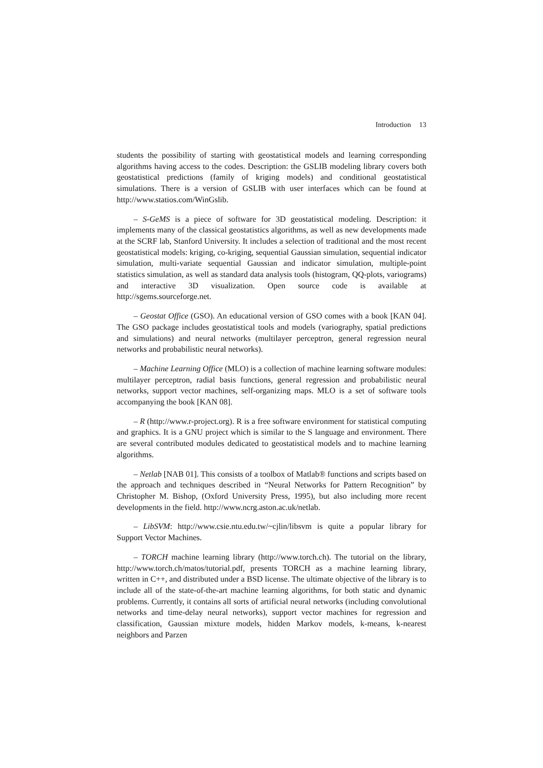Introduction 13
students the possibility of starting with geostatistical models and learning corresponding algorithms having access to the codes. Description: the GSLIB modeling library covers both geostatistical predictions (family of kriging models) and conditional geostatistical simulations. There is a version of GSLIB with user interfaces which can be found at http://www.statios.com/WinGslib.
– S-GeMS is a piece of software for 3D geostatistical modeling. Description: it implements many of the classical geostatistics algorithms, as well as new developments made at the SCRF lab, Stanford University. It includes a selection of traditional and the most recent geostatistical models: kriging, co-kriging, sequential Gaussian simulation, sequential indicator simulation, multi-variate sequential Gaussian and indicator simulation, multiple-point statistics simulation, as well as standard data analysis tools (histogram, QQ-plots, variograms) and interactive 3D visualization. Open source code is available at http://sgems.sourceforge.net.
– Geostat Office (GSO). An educational version of GSO comes with a book [KAN 04]. The GSO package includes geostatistical tools and models (variography, spatial predictions and simulations) and neural networks (multilayer perceptron, general regression neural networks and probabilistic neural networks).
– Machine Learning Office (MLO) is a collection of machine learning software modules: multilayer perceptron, radial basis functions, general regression and probabilistic neural networks, support vector machines, self-organizing maps. MLO is a set of software tools accompanying the book [KAN 08].
– R (http://www.r-project.org). R is a free software environment for statistical computing and graphics. It is a GNU project which is similar to the S language and environment. There are several contributed modules dedicated to geostatistical models and to machine learning algorithms.
– Netlab [NAB 01]. This consists of a toolbox of Matlab® functions and scripts based on the approach and techniques described in “Neural Networks for Pattern Recognition” by Christopher M. Bishop, (Oxford University Press, 1995), but also including more recent developments in the field. http://www.ncrg.aston.ac.uk/netlab.
– LibSVM: http://www.csie.ntu.edu.tw/~cjlin/libsvm is quite a popular library for Support Vector Machines.
– TORCH machine learning library (http://www.torch.ch). The tutorial on the library, http://www.torch.ch/matos/tutorial.pdf, presents TORCH as a machine learning library, written in C++, and distributed under a BSD license. The ultimate objective of the library is to include all of the state-of-the-art machine learning algorithms, for both static and dynamic problems. Currently, it contains all sorts of artificial neural networks (including convolutional networks and time-delay neural networks), support vector machines for regression and classification, Gaussian mixture models, hidden Markov models, k-means, k-nearest neighbors and Parzen